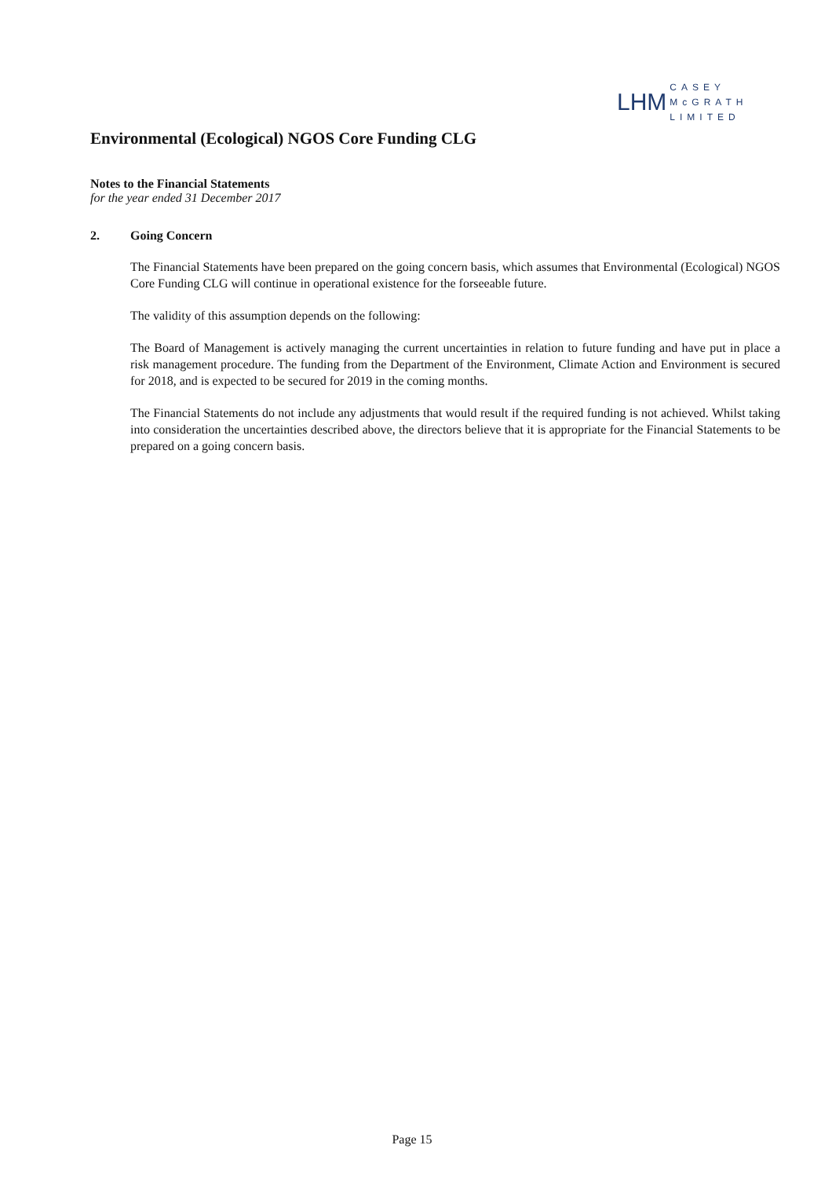LHM CASEY
McGRATH
LIMITED
Environmental (Ecological) NGOS Core Funding CLG
Notes to the Financial Statements
for the year ended 31 December 2017
2. Going Concern
The Financial Statements have been prepared on the going concern basis, which assumes that Environmental (Ecological) NGOS Core Funding CLG will continue in operational existence for the forseeable future.
The validity of this assumption depends on the following:
The Board of Management is actively managing the current uncertainties in relation to future funding and have put in place a risk management procedure. The funding from the Department of the Environment, Climate Action and Environment is secured for 2018, and is expected to be secured for 2019 in the coming months.
The Financial Statements do not include any adjustments that would result if the required funding is not achieved. Whilst taking into consideration the uncertainties described above, the directors believe that it is appropriate for the Financial Statements to be prepared on a going concern basis.
Page 15